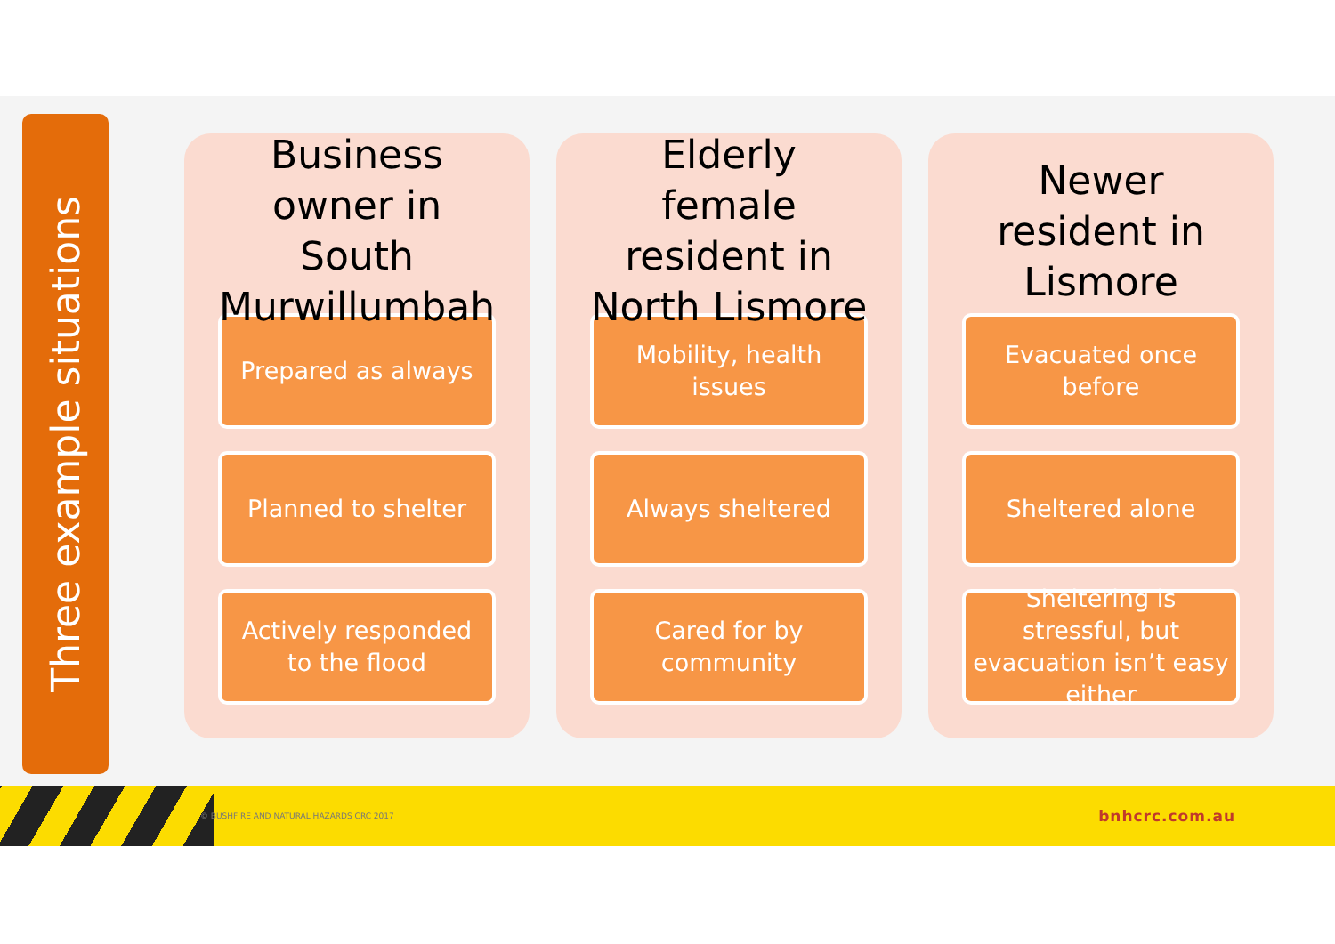Three example situations
Business owner in South Murwillumbah
Prepared as always
Planned to shelter
Actively responded to the flood
Elderly female resident in North Lismore
Mobility, health issues
Always sheltered
Cared for by community
Newer resident in Lismore
Evacuated once before
Sheltered alone
Sheltering is stressful, but evacuation isn’t easy either
© BUSHFIRE AND NATURAL HAZARDS CRC 2017 bnhcrc.com.au